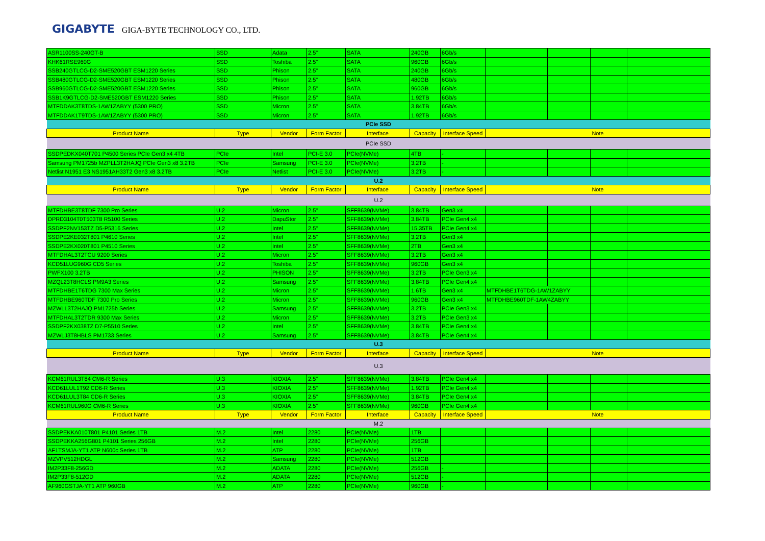GIGABYTE GIGA-BYTE TECHNOLOGY CO., LTD.
| ASR1100SS-240GT-B | SSD | Adata | 2.5" | SATA | 240GB | 6Gb/s | | | | |
| KHK61RSE960G | SSD | Toshiba | 2.5" | SATA | 960GB | 6Gb/s | | | | |
| SSB240GTLCG-D2-SME520GBT ESM1220 Series | SSD | Phison | 2.5" | SATA | 240GB | 6Gb/s | | | | |
| SSB480GTLCG-D2-SME520GBT ESM1220 Series | SSD | Phison | 2.5" | SATA | 480GB | 6Gb/s | | | | |
| SSB960GTLCG-D2-SME520GBT ESM1220 Series | SSD | Phison | 2.5" | SATA | 960GB | 6Gb/s | | | | |
| SSB1K9GTLCG-D2-SME520GBT ESM1220 Series | SSD | Phison | 2.5" | SATA | 1.92TB | 6Gb/s | | | | |
| MTFDDAK3T8TDS-1AW1ZABYY (5300 PRO) | SSD | Micron | 2.5" | SATA | 3.84TB | 6Gb/s | | | | |
| MTFDDAK1T9TDS-1AW1ZABYY (5300 PRO) | SSD | Micron | 2.5" | SATA | 1.92TB | 6Gb/s | | | | |
| PCIe SSD | | | | | | | | | | |
| Product Name | Type | Vendor | Form Factor | Interface | Capacity | Interface Speed | Note | | | |
| PCIe SSD | | | | | | | | | | |
| SSDPEDKX040T701 P4500 Series PCIe Gen3 x4 4TB | PCIe | Intel | PCI-E 3.0 | PCIe(NVMe) | 4TB | - | | | | |
| Samsung PM1725b MZPLL3T2HAJQ PCIe Gen3 x8 3.2TB | PCIe | Samsung | PCI-E 3.0 | PCIe(NVMe) | 3.2TB | - | | | | |
| Netlist N1951 E3 NS1951AH33T2 Gen3 x8 3.2TB | PCIe | Netlist | PCI-E 3.0 | PCIe(NVMe) | 3.2TB | - | | | | |
| U.2 | | | | | | | | | | |
| Product Name | Type | Vendor | Form Factor | Interface | Capacity | Interface Speed | Note | | | |
| U.2 | | | | | | | | | | |
| MTFDHBE3T8TDF 7300 Pro Series | U.2 | Micron | 2.5" | SFF8639(NVMe) | 3.84TB | Gen3 x4 | | | | |
| DPRD3104T0T503T8 R5100 Series | U.2 | DapuStor | 2.5" | SFF8639(NVMe) | 3.84TB | PCIe Gen4 x4 | | | | |
| SSDPF2NV153TZ D5-P5316 Series | U.2 | Intel | 2.5" | SFF8639(NVMe) | 15.35TB | PCIe Gen4 x4 | | | | |
| SSDPE2KE032T801 P4610 Series | U.2 | Intel | 2.5" | SFF8639(NVMe) | 3.2TB | Gen3 x4 | | | | |
| SSDPE2KX020T801 P4510 Series | U.2 | Intel | 2.5" | SFF8639(NVMe) | 2TB | Gen3 x4 | | | | |
| MTFDHAL3T2TCU 9200 Series | U.2 | Micron | 2.5" | SFF8639(NVMe) | 3.2TB | Gen3 x4 | | | | |
| KCD51LUG960G CD5 Series | U.2 | Toshiba | 2.5" | SFF8639(NVMe) | 960GB | Gen3 x4 | | | | |
| PWFX100 3.2TB | U.2 | PHISON | 2.5" | SFF8639(NVMe) | 3.2TB | PCIe Gen3 x4 | | | | |
| MZQL23T8HCLS PM9A3 Series | U.2 | Samsung | 2.5" | SFF8639(NVMe) | 3.84TB | PCIe Gen4 x4 | | | | |
| MTFDHBE1T6TDG 7300 Max Series | U.2 | Micron | 2.5" | SFF8639(NVMe) | 1.6TB | Gen3 x4 | MTFDHBE1T6TDG-1AW1ZABYY | | | |
| MTFDHBE960TDF 7300 Pro Series | U.2 | Micron | 2.5" | SFF8639(NVMe) | 960GB | Gen3 x4 | MTFDHBE960TDF-1AW4ZABYY | | | |
| MZWLL3T2HAJQ PM1725b Series | U.2 | Samsung | 2.5" | SFF8639(NVMe) | 3.2TB | PCIe Gen3 x4 | | | | |
| MTFDHAL3T2TDR 9300 Max Series | U.2 | Micron | 2.5" | SFF8639(NVMe) | 3.2TB | PCIe Gen3 x4 | | | | |
| SSDPF2KX038TZ D7-P5510 Series | U.2 | Intel | 2.5" | SFF8639(NVMe) | 3.84TB | PCIe Gen4 x4 | | | | |
| MZWLJ3T8HBLS PM1733 Series | U.2 | Samsung | 2.5" | SFF8639(NVMe) | 3.84TB | PCIe Gen4 x4 | | | | |
| U.3 | | | | | | | | | | |
| Product Name | Type | Vendor | Form Factor | Interface | Capacity | Interface Speed | Note | | | |
| U.3 | | | | | | | | | | |
| KCM61RUL3T84 CM6-R Series | U.3 | KIOXIA | 2.5" | SFF8639(NVMe) | 3.84TB | PCIe Gen4 x4 | | | | |
| KCD61LUL1T92 CD6-R Series | U.3 | KIOXIA | 2.5" | SFF8639(NVMe) | 1.92TB | PCIe Gen4 x4 | | | | |
| KCD61LUL3T84 CD6-R Series | U.3 | KIOXIA | 2.5" | SFF8639(NVMe) | 3.84TB | PCIe Gen4 x4 | | | | |
| KCM61RUL960G CM6-R Series | U.3 | KIOXIA | 2.5" | SFF8639(NVMe) | 960GB | PCIe Gen4 x4 | | | | |
| Product Name | Type | Vendor | Form Factor | Interface | Capacity | Interface Speed | Note | | | |
| M.2 | | | | | | | | | | |
| SSDPEKKA010T801 P4101 Series 1TB | M.2 | Intel | 2280 | PCIe(NVMe) | 1TB | | | | | |
| SSDPEKKA256G801 P4101 Series 256GB | M.2 | Intel | 2280 | PCIe(NVMe) | 256GB | | | | | |
| AF1TSMJA-YT1 ATP N600c Series 1TB | M.2 | ATP | 2280 | PCIe(NVMe) | 1TB | | | | | |
| MZVPV512HDGL | M.2 | Samsung | 2280 | PCIe(NVMe) | 512GB | | | | | |
| IM2P33F8-256GD | M.2 | ADATA | 2280 | PCIe(NVMe) | 256GB | - | | | | |
| IM2P33F8-512GD | M.2 | ADATA | 2280 | PCIe(NVMe) | 512GB | - | | | | |
| AF960GSTJA-YT1 ATP 960GB | M.2 | ATP | 2280 | PCIe(NVMe) | 960GB | - | | | | |